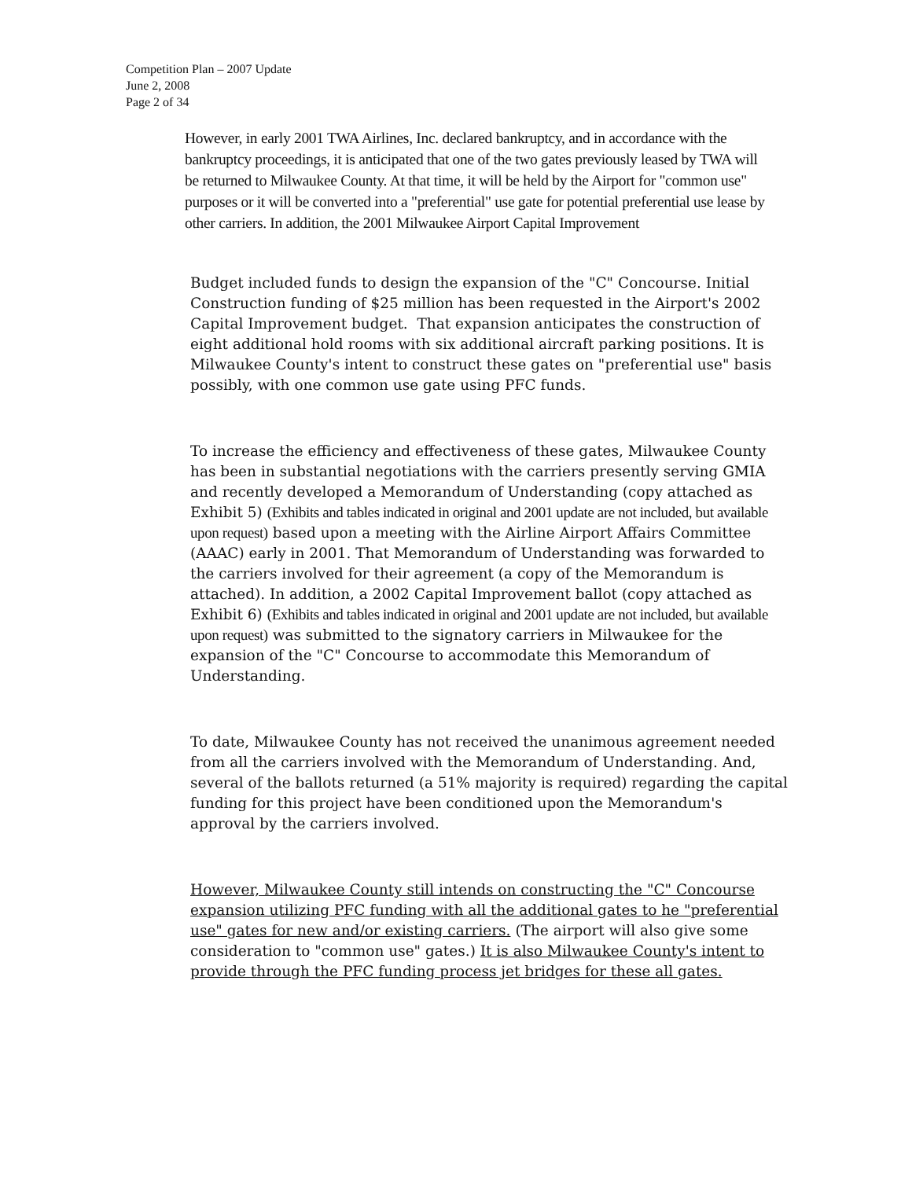Competition Plan – 2007 Update
June 2, 2008
Page 2 of 34
However, in early 2001 TWA Airlines, Inc. declared bankruptcy, and in accordance with the bankruptcy proceedings, it is anticipated that one of the two gates previously leased by TWA will be returned to Milwaukee County. At that time, it will be held by the Airport for "common use" purposes or it will be converted into a "preferential" use gate for potential preferential use lease by other carriers. In addition, the 2001 Milwaukee Airport Capital Improvement
Budget included funds to design the expansion of the "C" Concourse. Initial Construction funding of $25 million has been requested in the Airport's 2002 Capital Improvement budget. That expansion anticipates the construction of eight additional hold rooms with six additional aircraft parking positions. It is Milwaukee County's intent to construct these gates on "preferential use" basis possibly, with one common use gate using PFC funds.
To increase the efficiency and effectiveness of these gates, Milwaukee County has been in substantial negotiations with the carriers presently serving GMIA and recently developed a Memorandum of Understanding (copy attached as Exhibit 5) (Exhibits and tables indicated in original and 2001 update are not included, but available upon request) based upon a meeting with the Airline Airport Affairs Committee (AAAC) early in 2001. That Memorandum of Understanding was forwarded to the carriers involved for their agreement (a copy of the Memorandum is attached). In addition, a 2002 Capital Improvement ballot (copy attached as Exhibit 6) (Exhibits and tables indicated in original and 2001 update are not included, but available upon request) was submitted to the signatory carriers in Milwaukee for the expansion of the "C" Concourse to accommodate this Memorandum of Understanding.
To date, Milwaukee County has not received the unanimous agreement needed from all the carriers involved with the Memorandum of Understanding. And, several of the ballots returned (a 51% majority is required) regarding the capital funding for this project have been conditioned upon the Memorandum's approval by the carriers involved.
However, Milwaukee County still intends on constructing the "C" Concourse expansion utilizing PFC funding with all the additional gates to he "preferential use" gates for new and/or existing carriers. (The airport will also give some consideration to "common use" gates.) It is also Milwaukee County's intent to provide through the PFC funding process jet bridges for these all gates.